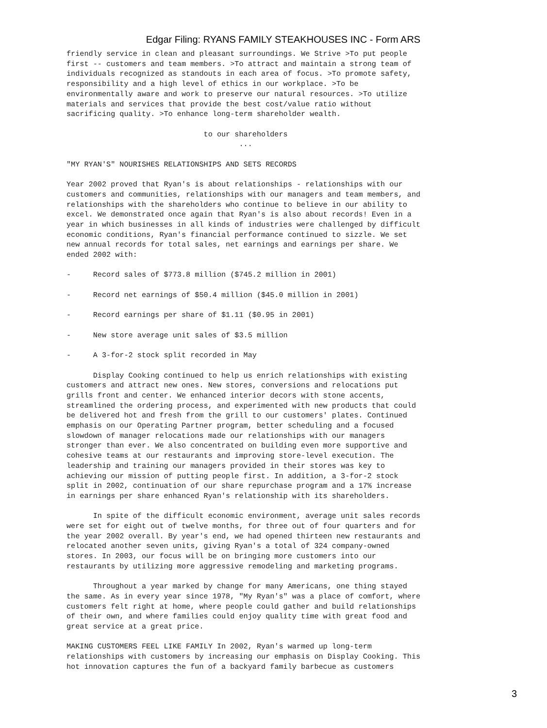Edgar Filing: RYANS FAMILY STEAKHOUSES INC - Form ARS
friendly service in clean and pleasant surroundings. We Strive >To put people
first -- customers and team members. >To attract and maintain a strong team of
individuals recognized as standouts in each area of focus. >To promote safety,
responsibility and a high level of ethics in our workplace. >To be
environmentally aware and work to preserve our natural resources. >To utilize
materials and services that provide the best cost/value ratio without
sacrificing quality. >To enhance long-term shareholder wealth.

                               to our shareholders
                                       ...

"MY RYAN'S" NOURISHES RELATIONSHIPS AND SETS RECORDS

Year 2002 proved that Ryan's is about relationships - relationships with our
customers and communities, relationships with our managers and team members, and
relationships with the shareholders who continue to believe in our ability to
excel. We demonstrated once again that Ryan's is also about records! Even in a
year in which businesses in all kinds of industries were challenged by difficult
economic conditions, Ryan's financial performance continued to sizzle. We set
new annual records for total sales, net earnings and earnings per share. We
ended 2002 with:

-     Record sales of $773.8 million ($745.2 million in 2001)

-     Record net earnings of $50.4 million ($45.0 million in 2001)

-     Record earnings per share of $1.11 ($0.95 in 2001)

-     New store average unit sales of $3.5 million

-     A 3-for-2 stock split recorded in May

      Display Cooking continued to help us enrich relationships with existing
customers and attract new ones. New stores, conversions and relocations put
grills front and center. We enhanced interior decors with stone accents,
streamlined the ordering process, and experimented with new products that could
be delivered hot and fresh from the grill to our customers' plates. Continued
emphasis on our Operating Partner program, better scheduling and a focused
slowdown of manager relocations made our relationships with our managers
stronger than ever. We also concentrated on building even more supportive and
cohesive teams at our restaurants and improving store-level execution. The
leadership and training our managers provided in their stores was key to
achieving our mission of putting people first. In addition, a 3-for-2 stock
split in 2002, continuation of our share repurchase program and a 17% increase
in earnings per share enhanced Ryan's relationship with its shareholders.

      In spite of the difficult economic environment, average unit sales records
were set for eight out of twelve months, for three out of four quarters and for
the year 2002 overall. By year's end, we had opened thirteen new restaurants and
relocated another seven units, giving Ryan's a total of 324 company-owned
stores. In 2003, our focus will be on bringing more customers into our
restaurants by utilizing more aggressive remodeling and marketing programs.

      Throughout a year marked by change for many Americans, one thing stayed
the same. As in every year since 1978, "My Ryan's" was a place of comfort, where
customers felt right at home, where people could gather and build relationships
of their own, and where families could enjoy quality time with great food and
great service at a great price.

MAKING CUSTOMERS FEEL LIKE FAMILY In 2002, Ryan's warmed up long-term
relationships with customers by increasing our emphasis on Display Cooking. This
hot innovation captures the fun of a backyard family barbecue as customers
3